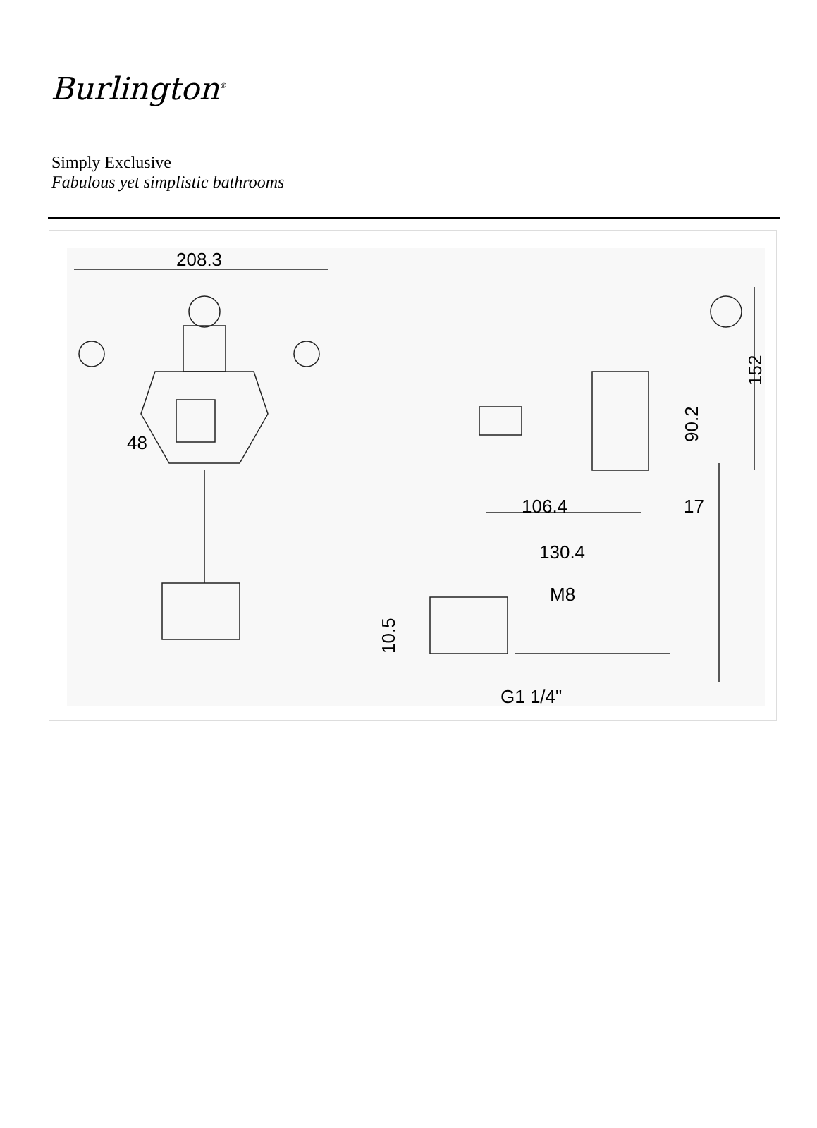Burlington<sup>®</sup>
Simply Exclusive
Fabulous yet simplistic bathrooms
208.3
48
106.4
130.4
17
M8
G1 1/4"
152
90.2
10.5